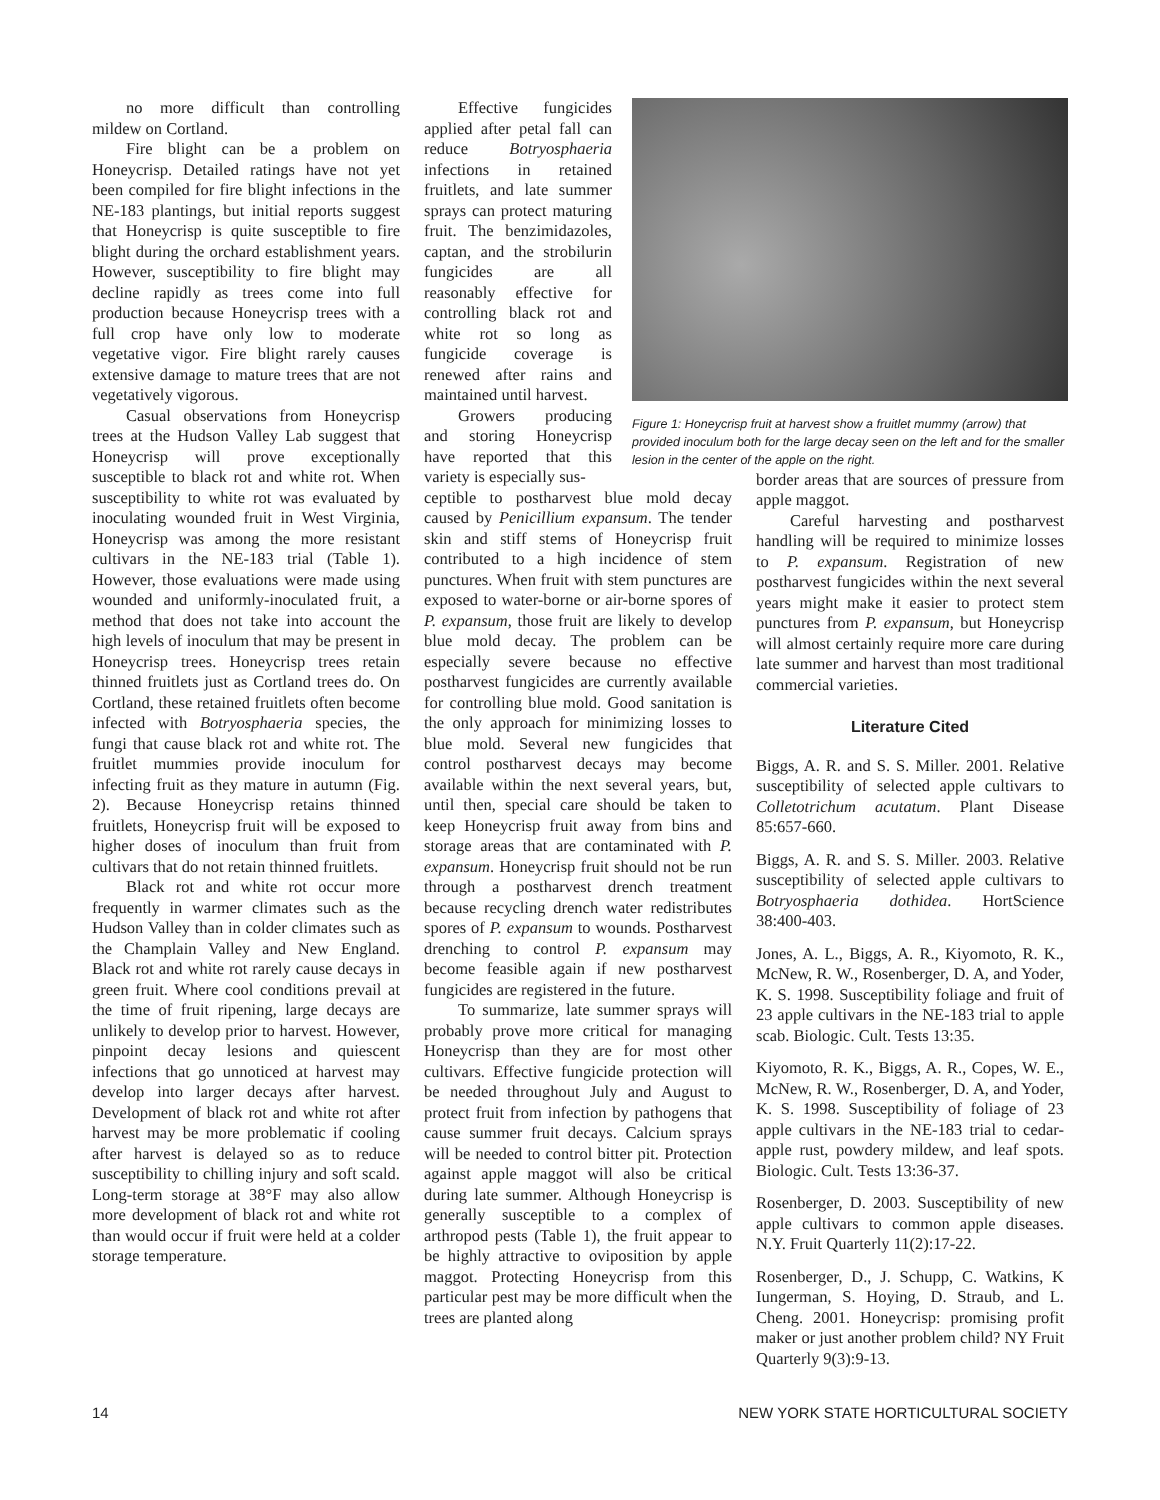no more difficult than controlling mildew on Cortland.
Fire blight can be a problem on Honeycrisp. Detailed ratings have not yet been compiled for fire blight infections in the NE-183 plantings, but initial reports suggest that Honeycrisp is quite susceptible to fire blight during the orchard establishment years. However, susceptibility to fire blight may decline rapidly as trees come into full production because Honeycrisp trees with a full crop have only low to moderate vegetative vigor. Fire blight rarely causes extensive damage to mature trees that are not vegetatively vigorous.
Casual observations from Honeycrisp trees at the Hudson Valley Lab suggest that Honeycrisp will prove exceptionally susceptible to black rot and white rot. When susceptibility to white rot was evaluated by inoculating wounded fruit in West Virginia, Honeycrisp was among the more resistant cultivars in the NE-183 trial (Table 1). However, those evaluations were made using wounded and uniformly-inoculated fruit, a method that does not take into account the high levels of inoculum that may be present in Honeycrisp trees. Honeycrisp trees retain thinned fruitlets just as Cortland trees do. On Cortland, these retained fruitlets often become infected with Botryosphaeria species, the fungi that cause black rot and white rot. The fruitlet mummies provide inoculum for infecting fruit as they mature in autumn (Fig. 2). Because Honeycrisp retains thinned fruitlets, Honeycrisp fruit will be exposed to higher doses of inoculum than fruit from cultivars that do not retain thinned fruitlets.
Black rot and white rot occur more frequently in warmer climates such as the Hudson Valley than in colder climates such as the Champlain Valley and New England. Black rot and white rot rarely cause decays in green fruit. Where cool conditions prevail at the time of fruit ripening, large decays are unlikely to develop prior to harvest. However, pinpoint decay lesions and quiescent infections that go unnoticed at harvest may develop into larger decays after harvest. Development of black rot and white rot after harvest may be more problematic if cooling after harvest is delayed so as to reduce susceptibility to chilling injury and soft scald. Long-term storage at 38°F may also allow more development of black rot and white rot than would occur if fruit were held at a colder storage temperature.
Effective fungicides applied after petal fall can reduce Botryosphaeria infections in retained fruitlets, and late summer sprays can protect maturing fruit. The benzimidazoles, captan, and the strobilurin fungicides are all reasonably effective for controlling black rot and white rot so long as fungicide coverage is renewed after rains and maintained until harvest.
Growers producing and storing Honeycrisp have reported that this variety is especially sus-
Figure 1: Honeycrisp fruit at harvest show a fruitlet mummy (arrow) that provided inoculum both for the large decay seen on the left and for the smaller lesion in the center of the apple on the right.
ceptible to postharvest blue mold decay caused by Penicillium expansum. The tender skin and stiff stems of Honeycrisp fruit contributed to a high incidence of stem punctures. When fruit with stem punctures are exposed to water-borne or air-borne spores of P. expansum, those fruit are likely to develop blue mold decay. The problem can be especially severe because no effective postharvest fungicides are currently available for controlling blue mold. Good sanitation is the only approach for minimizing losses to blue mold. Several new fungicides that control postharvest decays may become available within the next several years, but, until then, special care should be taken to keep Honeycrisp fruit away from bins and storage areas that are contaminated with P. expansum. Honeycrisp fruit should not be run through a postharvest drench treatment because recycling drench water redistributes spores of P. expansum to wounds. Postharvest drenching to control P. expansum may become feasible again if new postharvest fungicides are registered in the future.
To summarize, late summer sprays will probably prove more critical for managing Honeycrisp than they are for most other cultivars. Effective fungicide protection will be needed throughout July and August to protect fruit from infection by pathogens that cause summer fruit decays. Calcium sprays will be needed to control bitter pit. Protection against apple maggot will also be critical during late summer. Although Honeycrisp is generally susceptible to a complex of arthropod pests (Table 1), the fruit appear to be highly attractive to oviposition by apple maggot. Protecting Honeycrisp from this particular pest may be more difficult when the trees are planted along
border areas that are sources of pressure from apple maggot.
Careful harvesting and postharvest handling will be required to minimize losses to P. expansum. Registration of new postharvest fungicides within the next several years might make it easier to protect stem punctures from P. expansum, but Honeycrisp will almost certainly require more care during late summer and harvest than most traditional commercial varieties.
Literature Cited
Biggs, A. R. and S. S. Miller. 2001. Relative susceptibility of selected apple cultivars to Colletotrichum acutatum. Plant Disease 85:657-660.
Biggs, A. R. and S. S. Miller. 2003. Relative susceptibility of selected apple cultivars to Botryosphaeria dothidea. HortScience 38:400-403.
Jones, A. L., Biggs, A. R., Kiyomoto, R. K., McNew, R. W., Rosenberger, D. A, and Yoder, K. S. 1998. Susceptibility foliage and fruit of 23 apple cultivars in the NE-183 trial to apple scab. Biologic. Cult. Tests 13:35.
Kiyomoto, R. K., Biggs, A. R., Copes, W. E., McNew, R. W., Rosenberger, D. A, and Yoder, K. S. 1998. Susceptibility of foliage of 23 apple cultivars in the NE-183 trial to cedar-apple rust, powdery mildew, and leaf spots. Biologic. Cult. Tests 13:36-37.
Rosenberger, D. 2003. Susceptibility of new apple cultivars to common apple diseases. N.Y. Fruit Quarterly 11(2):17-22.
Rosenberger, D., J. Schupp, C. Watkins, K Iungerman, S. Hoying, D. Straub, and L. Cheng. 2001. Honeycrisp: promising profit maker or just another problem child? NY Fruit Quarterly 9(3):9-13.
14 NEW YORK STATE HORTICULTURAL SOCIETY